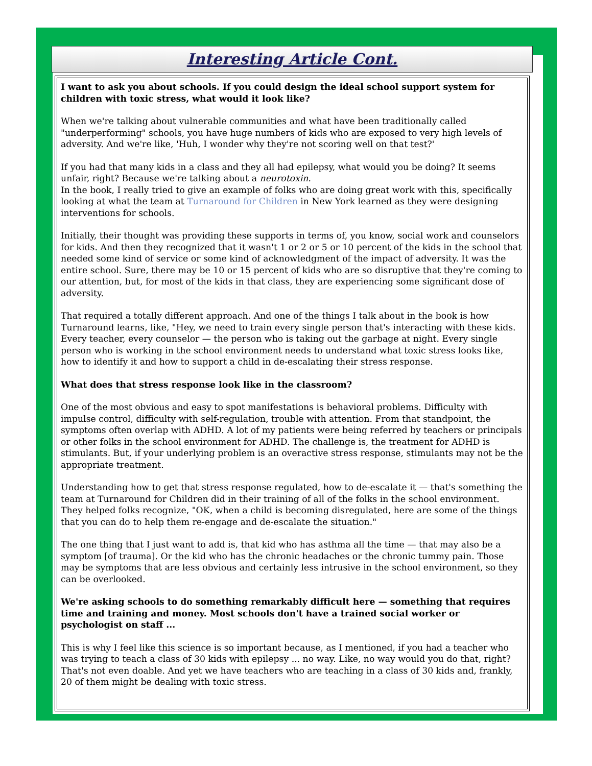Interesting Article Cont.
I want to ask you about schools. If you could design the ideal school support system for children with toxic stress, what would it look like?
When we're talking about vulnerable communities and what have been traditionally called "underperforming" schools, you have huge numbers of kids who are exposed to very high levels of adversity. And we're like, 'Huh, I wonder why they're not scoring well on that test?'
If you had that many kids in a class and they all had epilepsy, what would you be doing? It seems unfair, right? Because we're talking about a neurotoxin.
In the book, I really tried to give an example of folks who are doing great work with this, specifically looking at what the team at Turnaround for Children in New York learned as they were designing interventions for schools.
Initially, their thought was providing these supports in terms of, you know, social work and counselors for kids. And then they recognized that it wasn't 1 or 2 or 5 or 10 percent of the kids in the school that needed some kind of service or some kind of acknowledgment of the impact of adversity. It was the entire school. Sure, there may be 10 or 15 percent of kids who are so disruptive that they're coming to our attention, but, for most of the kids in that class, they are experiencing some significant dose of adversity.
That required a totally different approach. And one of the things I talk about in the book is how Turnaround learns, like, "Hey, we need to train every single person that's interacting with these kids. Every teacher, every counselor — the person who is taking out the garbage at night. Every single person who is working in the school environment needs to understand what toxic stress looks like, how to identify it and how to support a child in de-escalating their stress response.
What does that stress response look like in the classroom?
One of the most obvious and easy to spot manifestations is behavioral problems. Difficulty with impulse control, difficulty with self-regulation, trouble with attention. From that standpoint, the symptoms often overlap with ADHD. A lot of my patients were being referred by teachers or principals or other folks in the school environment for ADHD. The challenge is, the treatment for ADHD is stimulants. But, if your underlying problem is an overactive stress response, stimulants may not be the appropriate treatment.
Understanding how to get that stress response regulated, how to de-escalate it — that's something the team at Turnaround for Children did in their training of all of the folks in the school environment. They helped folks recognize, "OK, when a child is becoming disregulated, here are some of the things that you can do to help them re-engage and de-escalate the situation."
The one thing that I just want to add is, that kid who has asthma all the time — that may also be a symptom [of trauma]. Or the kid who has the chronic headaches or the chronic tummy pain. Those may be symptoms that are less obvious and certainly less intrusive in the school environment, so they can be overlooked.
We're asking schools to do something remarkably difficult here — something that requires time and training and money. Most schools don't have a trained social worker or psychologist on staff ...
This is why I feel like this science is so important because, as I mentioned, if you had a teacher who was trying to teach a class of 30 kids with epilepsy ... no way. Like, no way would you do that, right? That's not even doable. And yet we have teachers who are teaching in a class of 30 kids and, frankly, 20 of them might be dealing with toxic stress.